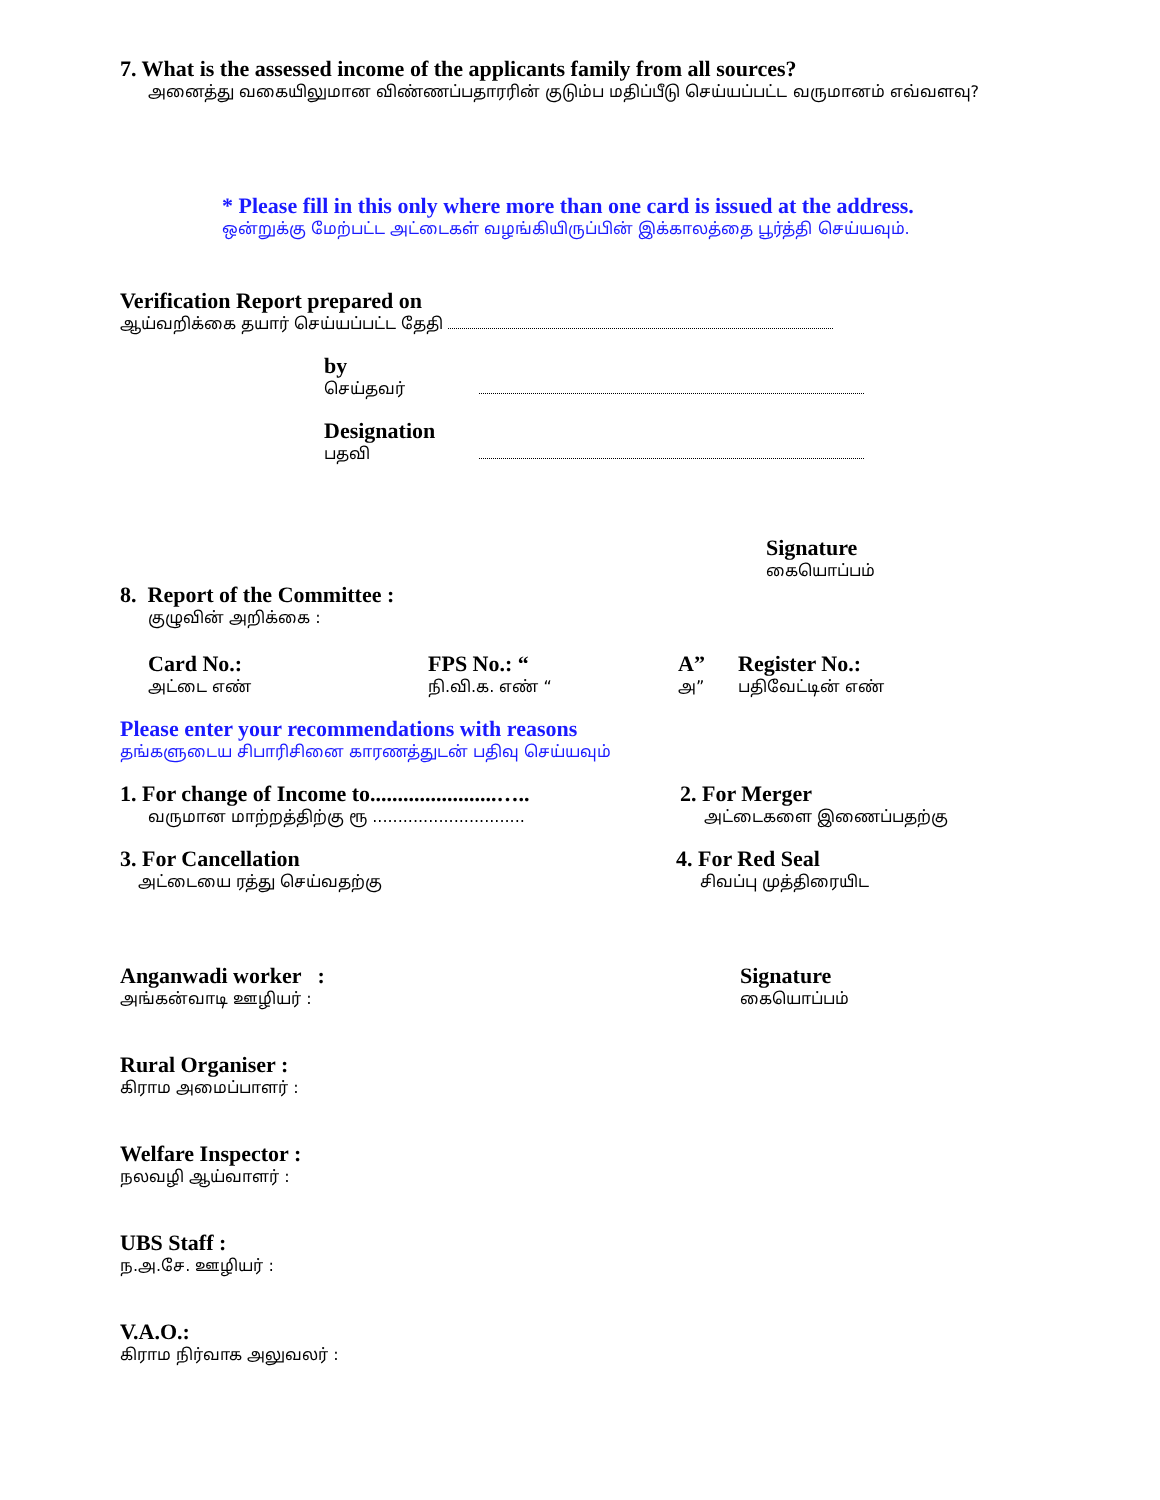7. What is the assessed income of the applicants family from all sources?
அனைத்து வகையிலுமான விண்ணப்பதாரரின் குடும்ப மதிப்பீடு செய்யப்பட்ட வருமானம் எவ்வளவு?
* Please fill in this only where more than one card is issued at the address.
ஒன்றுக்கு மேற்பட்ட அட்டைகள் வழங்கியிருப்பின் இக்காலத்தை பூர்த்தி செய்யவும்.
Verification Report prepared on
ஆய்வறிக்கை தயார் செய்யப்பட்ட தேதி
by
செய்தவர்
Designation
பதவி
Signature
கையொப்பம்
8. Report of the Committee :
குழுவின் அறிக்கை :
Card No.:
அட்டை எண்
FPS No.: “நி.வி.க. எண் “
A”
அ”
Register No.:
பதிவேட்டின் எண்
Please enter your recommendations with reasons
தங்களுடைய சிபாரிசினை காரணத்துடன் பதிவு செய்யவும்
1. For change of Income to.......................…..
வருமான மாற்றத்திற்கு ரூ ..............................
2. For Merger
அட்டைகளை இணைப்பதற்கு
3. For Cancellation
அட்டையை ரத்து செய்வதற்கு
4. For Red Seal
சிவப்பு முத்திரையிட
Anganwadi worker :
அங்கன்வாடி ஊழியர் :
Signature
கையொப்பம்
Rural Organiser :
கிராம அமைப்பாளர் :
Welfare Inspector :
நலவழி ஆய்வாளர் :
UBS Staff :
ந.அ.சே. ஊழியர் :
V.A.O.:
கிராம நிர்வாக அலுவலர் :